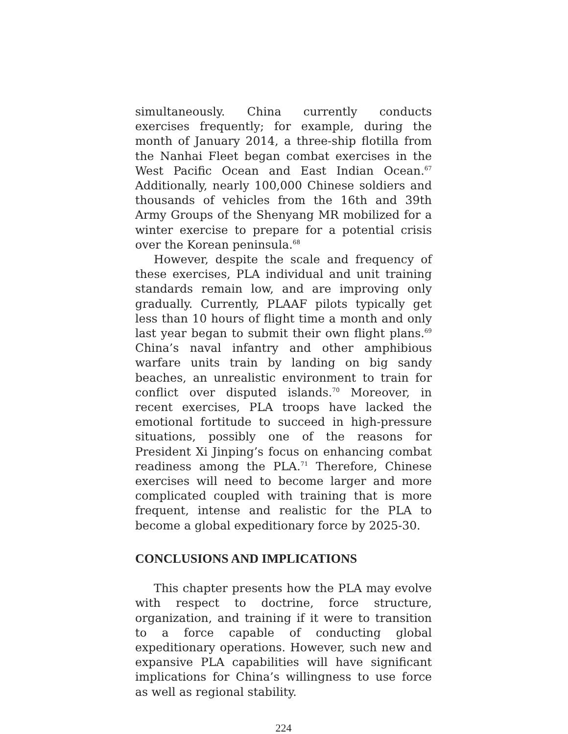simultaneously. China currently conducts exercises frequently; for example, during the month of January 2014, a three-ship flotilla from the Nanhai Fleet began combat exercises in the West Pacific Ocean and East Indian Ocean.<sup>67</sup> Additionally, nearly 100,000 Chinese soldiers and thousands of vehicles from the 16th and 39th Army Groups of the Shenyang MR mobilized for a winter exercise to prepare for a potential crisis over the Korean peninsula.<sup>68</sup>
However, despite the scale and frequency of these exercises, PLA individual and unit training standards remain low, and are improving only gradually. Currently, PLAAF pilots typically get less than 10 hours of flight time a month and only last year began to submit their own flight plans.<sup>69</sup> China’s naval infantry and other amphibious warfare units train by landing on big sandy beaches, an unrealistic environment to train for conflict over disputed islands.<sup>70</sup> Moreover, in recent exercises, PLA troops have lacked the emotional fortitude to succeed in high-pressure situations, possibly one of the reasons for President Xi Jinping’s focus on enhancing combat readiness among the PLA.<sup>71</sup> Therefore, Chinese exercises will need to become larger and more complicated coupled with training that is more frequent, intense and realistic for the PLA to become a global expeditionary force by 2025-30.
CONCLUSIONS AND IMPLICATIONS
This chapter presents how the PLA may evolve with respect to doctrine, force structure, organization, and training if it were to transition to a force capable of conducting global expeditionary operations. However, such new and expansive PLA capabilities will have significant implications for China’s willingness to use force as well as regional stability.
224